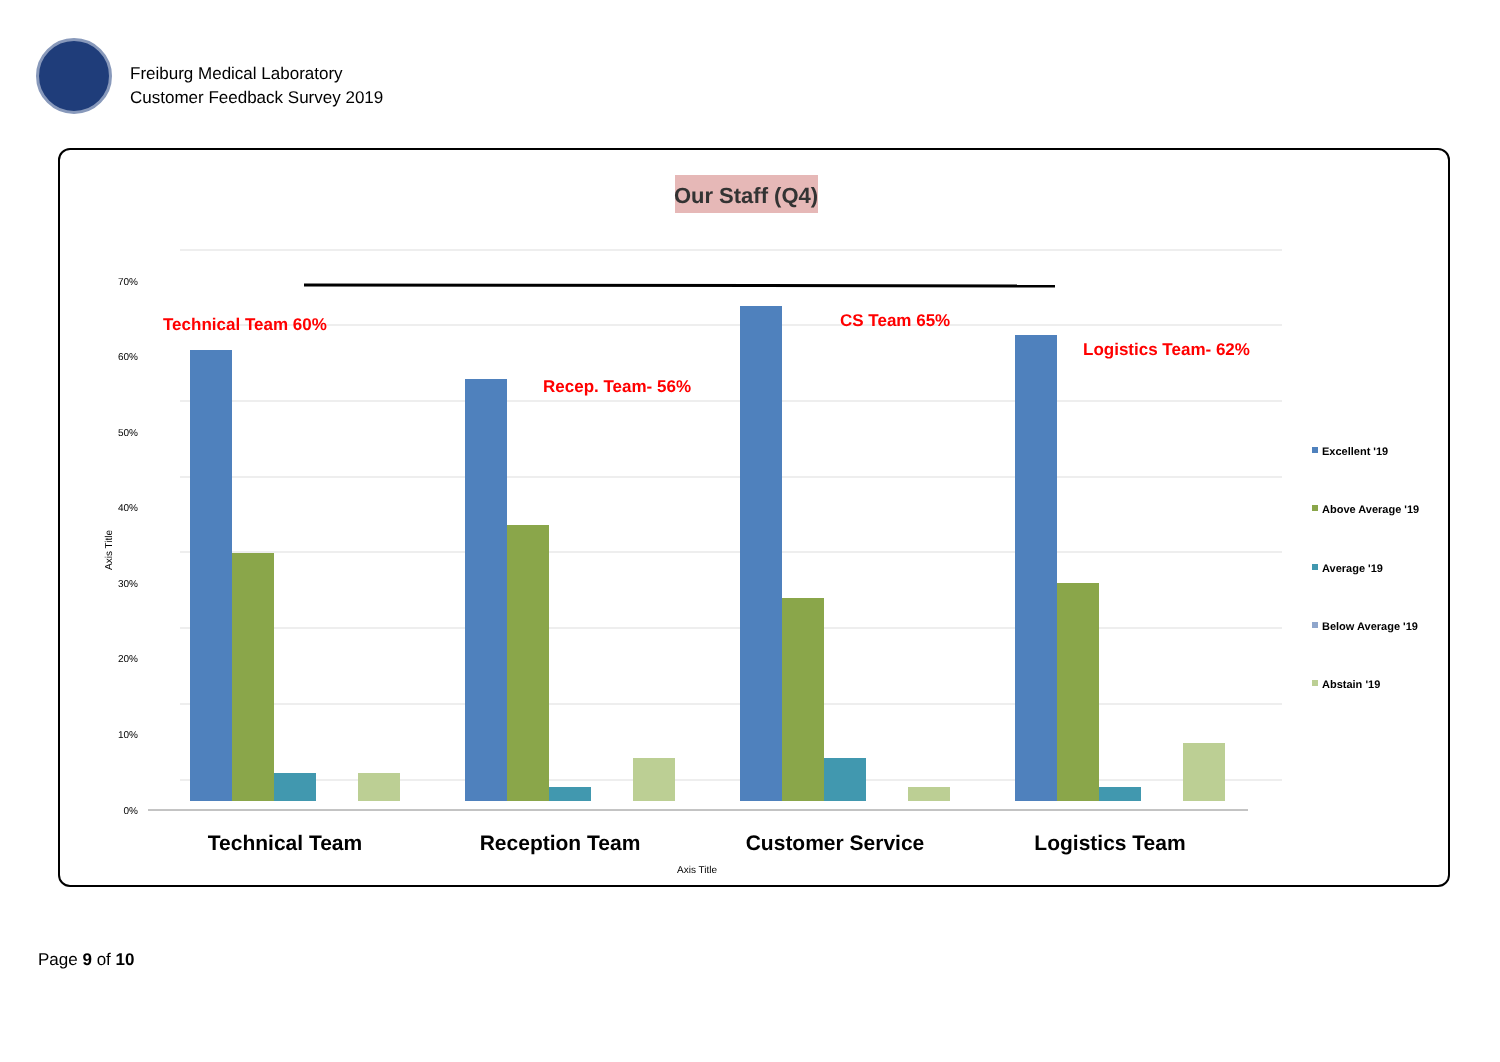Freiburg Medical Laboratory
Customer Feedback Survey 2019
Our Staff (Q4)
70%
60%
50%
40%
30%
20%
10%
0%
Axis Title
Technical Team 60%
Recep. Team- 56%
CS Team 65%
Logistics Team- 62%
Technical Team
Reception Team
Customer Service
Logistics Team
Axis Title
Excellent '19
Above Average '19
Average '19
Below Average '19
Abstain '19
Page 9 of 10